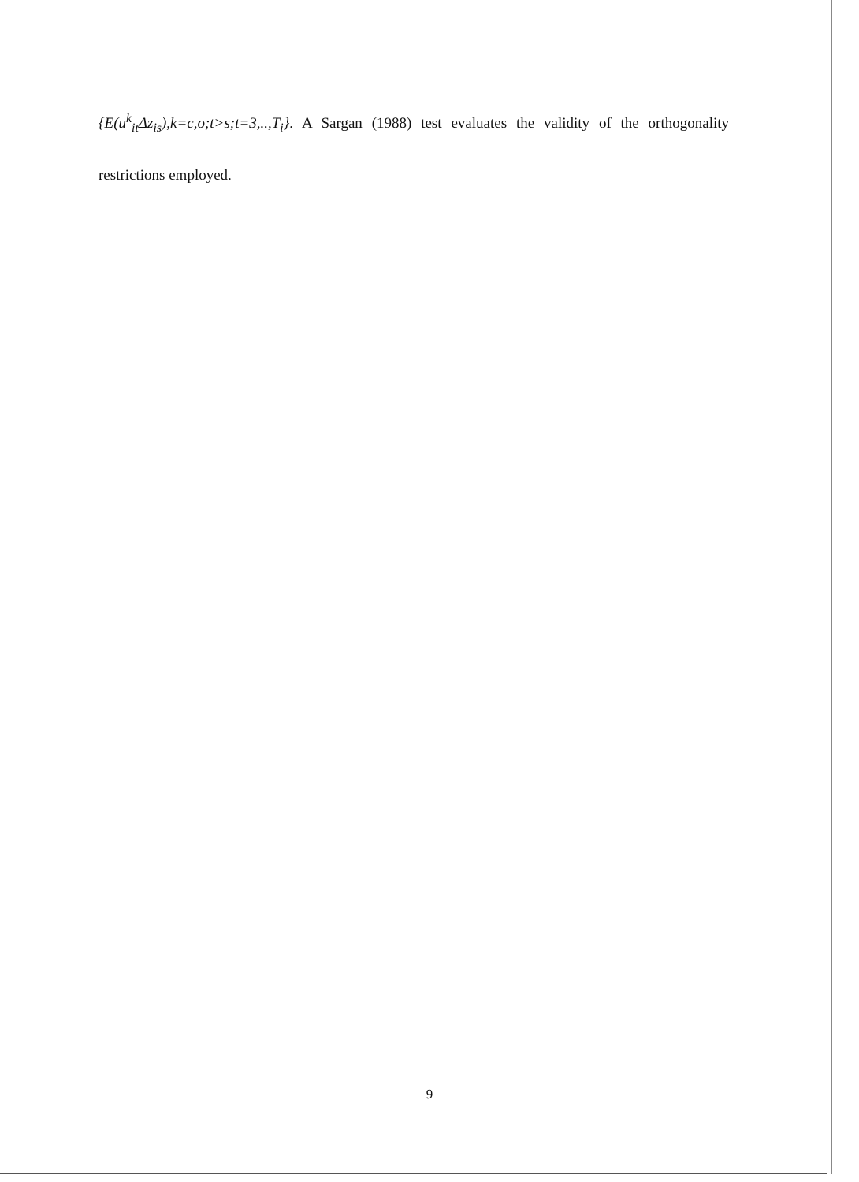{E(u<sup>k</sup><sub>it</sub>Δz<sub>is</sub>),k=c,o;t>s;t=3,..,T<sub>i</sub>}. A Sargan (1988) test evaluates the validity of the orthogonality restrictions employed.
9